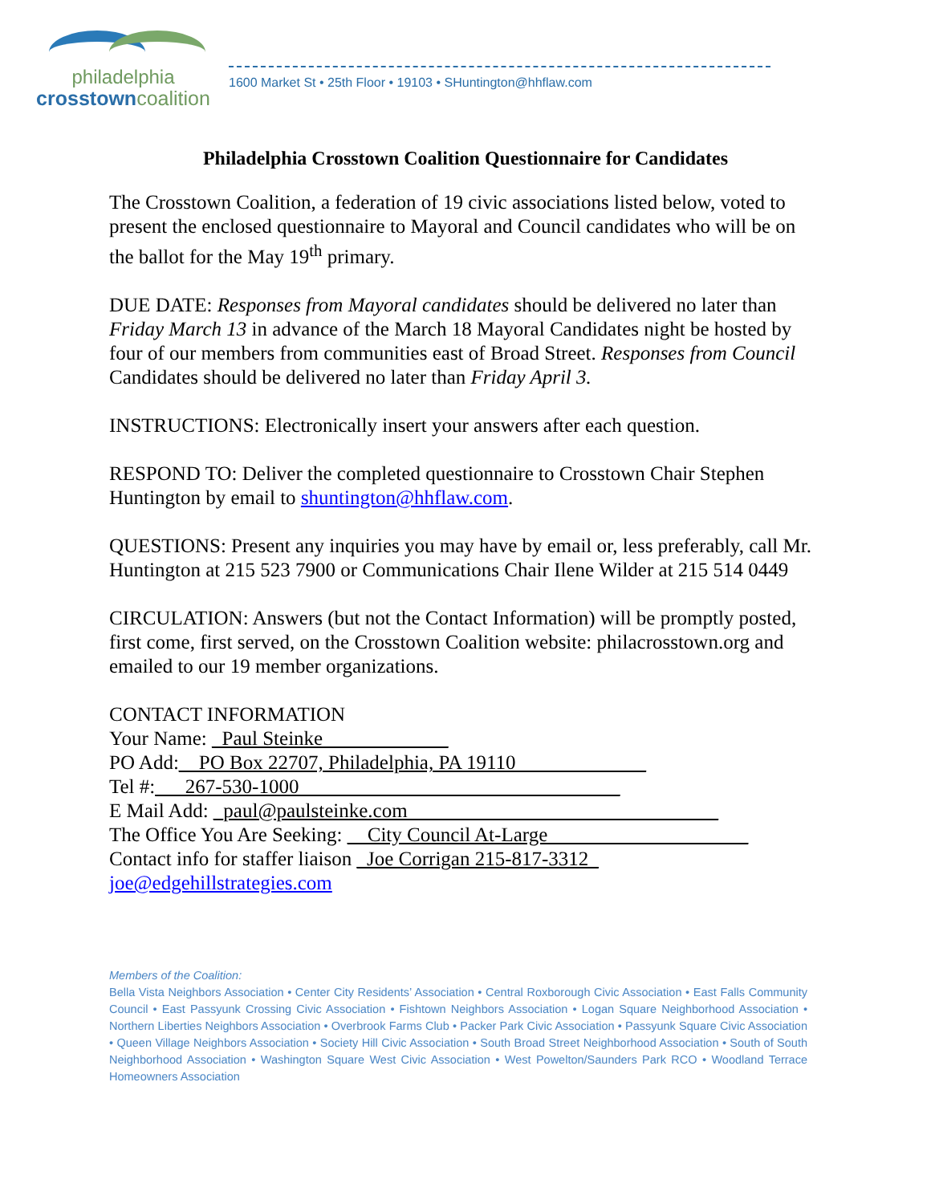philadelphia
crosstowncoalition
1600 Market St • 25th Floor • 19103 • SHuntington@hhflaw.com
Philadelphia Crosstown Coalition Questionnaire for Candidates
The Crosstown Coalition, a federation of 19 civic associations listed below, voted to present the enclosed questionnaire to Mayoral and Council candidates who will be on the ballot for the May 19<sup>th</sup> primary.
DUE DATE: Responses from Mayoral candidates should be delivered no later than Friday March 13 in advance of the March 18 Mayoral Candidates night be hosted by four of our members from communities east of Broad Street. Responses from Council Candidates should be delivered no later than Friday April 3.
INSTRUCTIONS: Electronically insert your answers after each question.
RESPOND TO: Deliver the completed questionnaire to Crosstown Chair Stephen Huntington by email to shuntington@hhflaw.com.
QUESTIONS: Present any inquiries you may have by email or, less preferably, call Mr. Huntington at 215 523 7900 or Communications Chair Ilene Wilder at 215 514 0449
CIRCULATION: Answers (but not the Contact Information) will be promptly posted, first come, first served, on the Crosstown Coalition website: philacrosstown.org and emailed to our 19 member organizations.
CONTACT INFORMATION
Your Name: _Paul Steinke_______ _____
PO Add:__PO Box 22707, Philadelphia, PA 19110_____________
Tel #:___267-530-1000________________________________
E Mail Add: _paul@paulsteinke.com_______________________________
The Office You Are Seeking: __City Council At-Large____________________
Contact info for staffer liaison _Joe Corrigan 215-817-3312_
joe@edgehillstrategies.com
Members of the Coalition:
Bella Vista Neighbors Association • Center City Residents’ Association • Central Roxborough Civic Association • East Falls Community Council • East Passyunk Crossing Civic Association • Fishtown Neighbors Association • Logan Square Neighborhood Association • Northern Liberties Neighbors Association • Overbrook Farms Club • Packer Park Civic Association • Passyunk Square Civic Association • Queen Village Neighbors Association • Society Hill Civic Association • South Broad Street Neighborhood Association • South of South Neighborhood Association • Washington Square West Civic Association • West Powelton/Saunders Park RCO • Woodland Terrace Homeowners Association